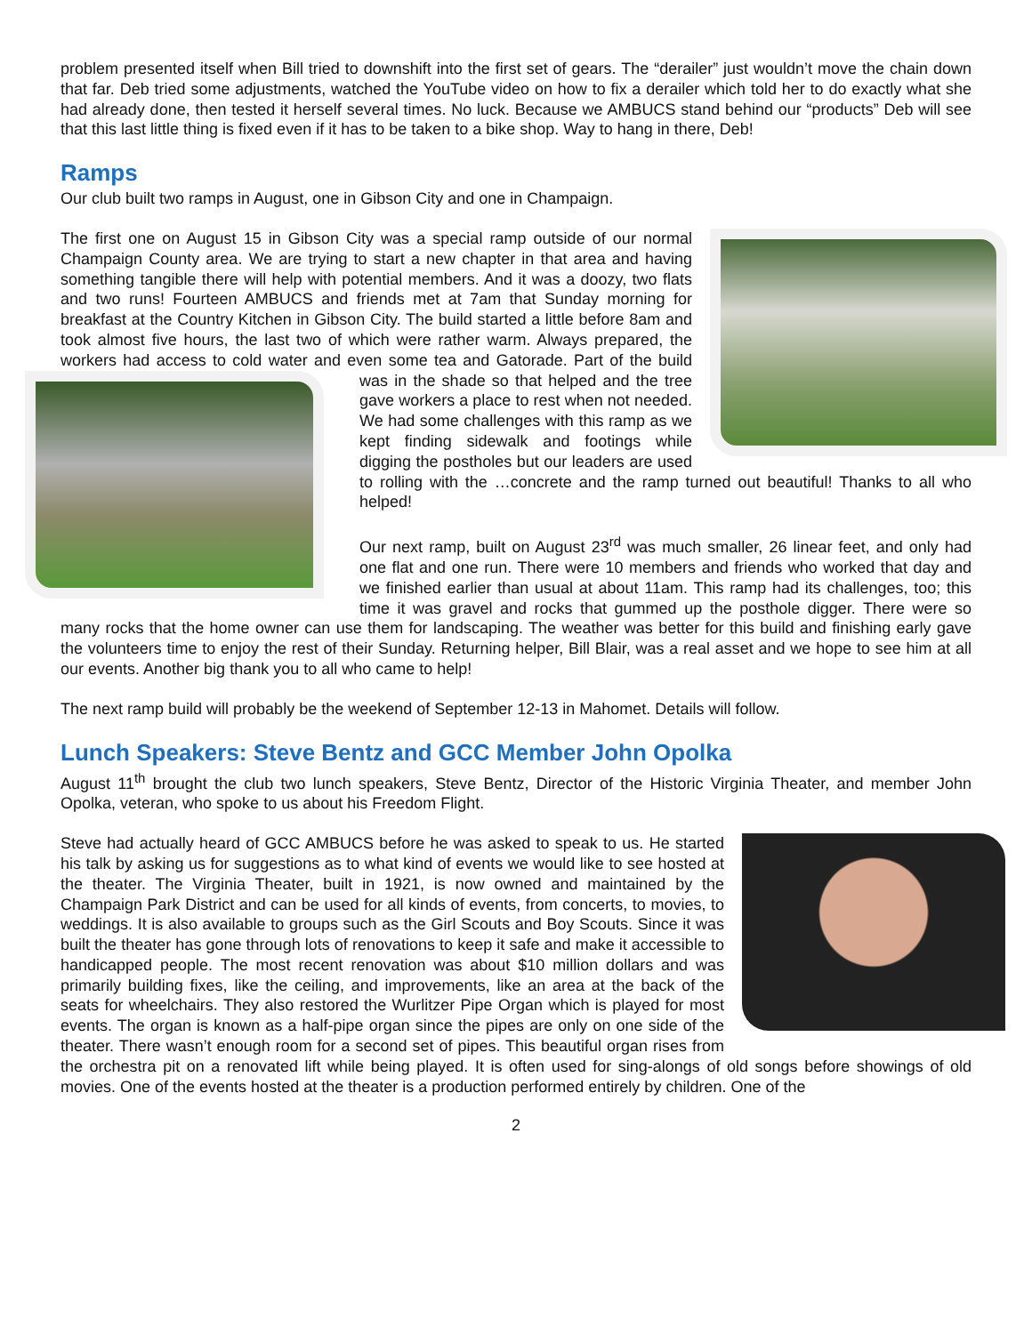problem presented itself when Bill tried to downshift into the first set of gears. The “derailer” just wouldn’t move the chain down that far. Deb tried some adjustments, watched the YouTube video on how to fix a derailer which told her to do exactly what she had already done, then tested it herself several times. No luck. Because we AMBUCS stand behind our “products” Deb will see that this last little thing is fixed even if it has to be taken to a bike shop. Way to hang in there, Deb!
Ramps
Our club built two ramps in August, one in Gibson City and one in Champaign.
The first one on August 15 in Gibson City was a special ramp outside of our normal Champaign County area. We are trying to start a new chapter in that area and having something tangible there will help with potential members. And it was a doozy, two flats and two runs! Fourteen AMBUCS and friends met at 7am that Sunday morning for breakfast at the Country Kitchen in Gibson City. The build started a little before 8am and took almost five hours, the last two of which were rather warm. Always prepared, the workers had access to cold water and even some tea and Gatorade. Part of the build was in the shade so that helped and the tree gave workers a place to rest when not needed. We had some challenges with this ramp as we kept finding sidewalk and footings while digging the postholes but our leaders are used to rolling with the …concrete and the ramp turned out beautiful! Thanks to all who helped!
Our next ramp, built on August 23<sup>rd</sup> was much smaller, 26 linear feet, and only had one flat and one run. There were 10 members and friends who worked that day and we finished earlier than usual at about 11am. This ramp had its challenges, too; this time it was gravel and rocks that gummed up the posthole digger. There were so many rocks that the home owner can use them for landscaping. The weather was better for this build and finishing early gave the volunteers time to enjoy the rest of their Sunday. Returning helper, Bill Blair, was a real asset and we hope to see him at all our events. Another big thank you to all who came to help!
The next ramp build will probably be the weekend of September 12-13 in Mahomet. Details will follow.
Lunch Speakers: Steve Bentz and GCC Member John Opolka
August 11<sup>th</sup> brought the club two lunch speakers, Steve Bentz, Director of the Historic Virginia Theater, and member John Opolka, veteran, who spoke to us about his Freedom Flight.
Steve had actually heard of GCC AMBUCS before he was asked to speak to us. He started his talk by asking us for suggestions as to what kind of events we would like to see hosted at the theater. The Virginia Theater, built in 1921, is now owned and maintained by the Champaign Park District and can be used for all kinds of events, from concerts, to movies, to weddings. It is also available to groups such as the Girl Scouts and Boy Scouts. Since it was built the theater has gone through lots of renovations to keep it safe and make it accessible to handicapped people. The most recent renovation was about $10 million dollars and was primarily building fixes, like the ceiling, and improvements, like an area at the back of the seats for wheelchairs. They also restored the Wurlitzer Pipe Organ which is played for most events. The organ is known as a half-pipe organ since the pipes are only on one side of the theater. There wasn’t enough room for a second set of pipes. This beautiful organ rises from the orchestra pit on a renovated lift while being played. It is often used for sing-alongs of old songs before showings of old movies. One of the events hosted at the theater is a production performed entirely by children. One of the
2